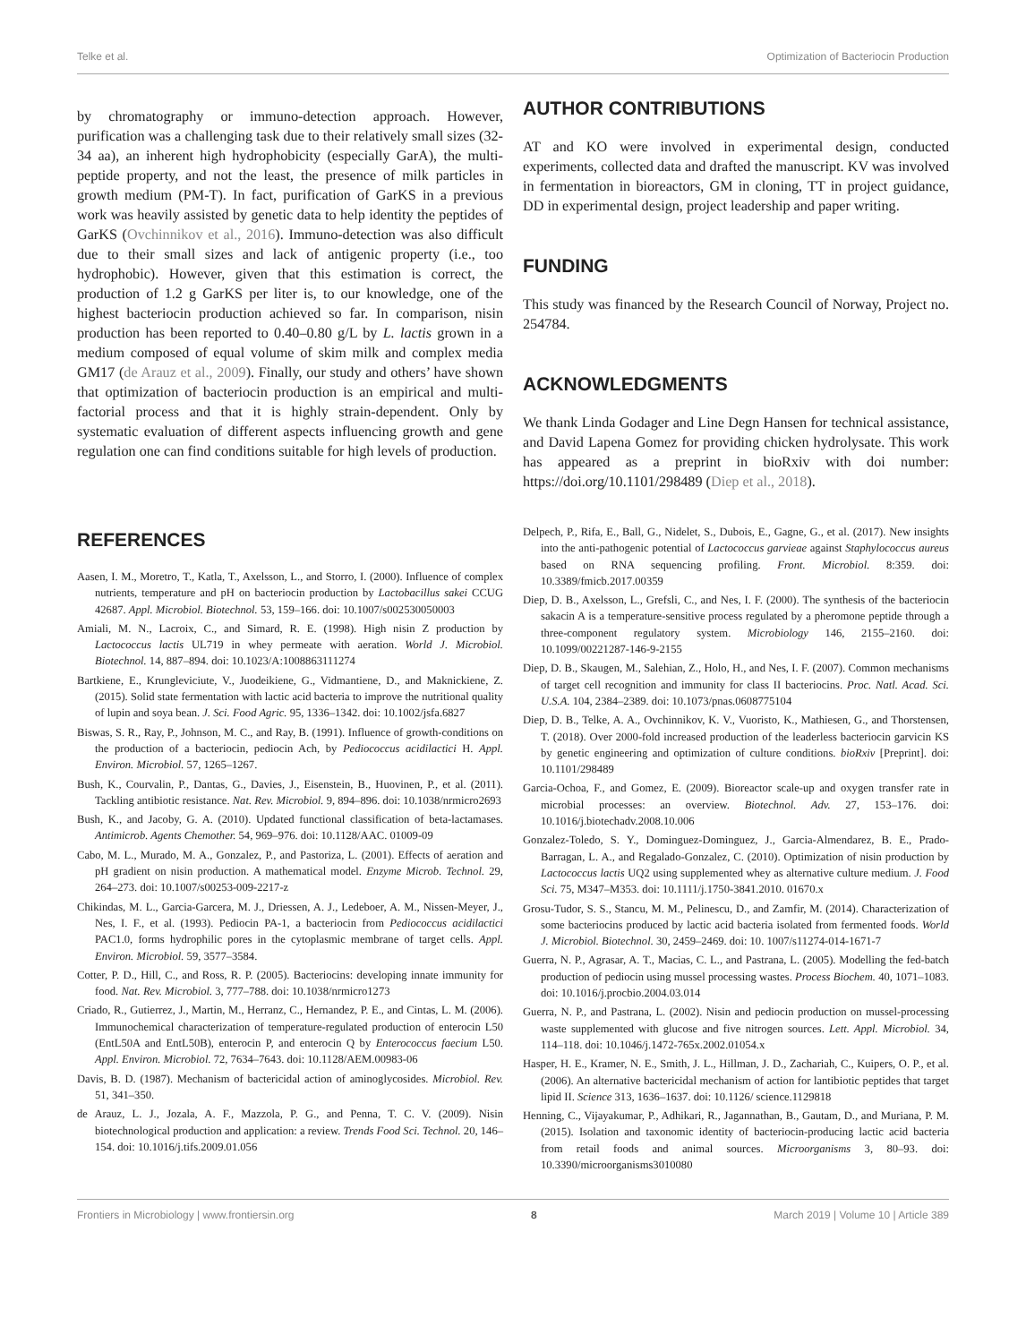Telke et al. Optimization of Bacteriocin Production
by chromatography or immuno-detection approach. However, purification was a challenging task due to their relatively small sizes (32-34 aa), an inherent high hydrophobicity (especially GarA), the multi-peptide property, and not the least, the presence of milk particles in growth medium (PM-T). In fact, purification of GarKS in a previous work was heavily assisted by genetic data to help identity the peptides of GarKS (Ovchinnikov et al., 2016). Immuno-detection was also difficult due to their small sizes and lack of antigenic property (i.e., too hydrophobic). However, given that this estimation is correct, the production of 1.2 g GarKS per liter is, to our knowledge, one of the highest bacteriocin production achieved so far. In comparison, nisin production has been reported to 0.40–0.80 g/L by L. lactis grown in a medium composed of equal volume of skim milk and complex media GM17 (de Arauz et al., 2009). Finally, our study and others’ have shown that optimization of bacteriocin production is an empirical and multi-factorial process and that it is highly strain-dependent. Only by systematic evaluation of different aspects influencing growth and gene regulation one can find conditions suitable for high levels of production.
AUTHOR CONTRIBUTIONS
AT and KO were involved in experimental design, conducted experiments, collected data and drafted the manuscript. KV was involved in fermentation in bioreactors, GM in cloning, TT in project guidance, DD in experimental design, project leadership and paper writing.
FUNDING
This study was financed by the Research Council of Norway, Project no. 254784.
ACKNOWLEDGMENTS
We thank Linda Godager and Line Degn Hansen for technical assistance, and David Lapena Gomez for providing chicken hydrolysate. This work has appeared as a preprint in bioRxiv with doi number: https://doi.org/10.1101/298489 (Diep et al., 2018).
REFERENCES
Aasen, I. M., Moretro, T., Katla, T., Axelsson, L., and Storro, I. (2000). Influence of complex nutrients, temperature and pH on bacteriocin production by Lactobacillus sakei CCUG 42687. Appl. Microbiol. Biotechnol. 53, 159–166. doi: 10.1007/s002530050003
Amiali, M. N., Lacroix, C., and Simard, R. E. (1998). High nisin Z production by Lactococcus lactis UL719 in whey permeate with aeration. World J. Microbiol. Biotechnol. 14, 887–894. doi: 10.1023/A:1008863111274
Bartkiene, E., Krungleviciute, V., Juodeikiene, G., Vidmantiene, D., and Maknickiene, Z. (2015). Solid state fermentation with lactic acid bacteria to improve the nutritional quality of lupin and soya bean. J. Sci. Food Agric. 95, 1336–1342. doi: 10.1002/jsfa.6827
Biswas, S. R., Ray, P., Johnson, M. C., and Ray, B. (1991). Influence of growth-conditions on the production of a bacteriocin, pediocin Ach, by Pediococcus acidilactici H. Appl. Environ. Microbiol. 57, 1265–1267.
Bush, K., Courvalin, P., Dantas, G., Davies, J., Eisenstein, B., Huovinen, P., et al. (2011). Tackling antibiotic resistance. Nat. Rev. Microbiol. 9, 894–896. doi: 10.1038/nrmicro2693
Bush, K., and Jacoby, G. A. (2010). Updated functional classification of beta-lactamases. Antimicrob. Agents Chemother. 54, 969–976. doi: 10.1128/AAC. 01009-09
Cabo, M. L., Murado, M. A., Gonzalez, P., and Pastoriza, L. (2001). Effects of aeration and pH gradient on nisin production. A mathematical model. Enzyme Microb. Technol. 29, 264–273. doi: 10.1007/s00253-009-2217-z
Chikindas, M. L., Garcia-Garcera, M. J., Driessen, A. J., Ledeboer, A. M., Nissen-Meyer, J., Nes, I. F., et al. (1993). Pediocin PA-1, a bacteriocin from Pediococcus acidilactici PAC1.0, forms hydrophilic pores in the cytoplasmic membrane of target cells. Appl. Environ. Microbiol. 59, 3577–3584.
Cotter, P. D., Hill, C., and Ross, R. P. (2005). Bacteriocins: developing innate immunity for food. Nat. Rev. Microbiol. 3, 777–788. doi: 10.1038/nrmicro1273
Criado, R., Gutierrez, J., Martin, M., Herranz, C., Hernandez, P. E., and Cintas, L. M. (2006). Immunochemical characterization of temperature-regulated production of enterocin L50 (EntL50A and EntL50B), enterocin P, and enterocin Q by Enterococcus faecium L50. Appl. Environ. Microbiol. 72, 7634–7643. doi: 10.1128/AEM.00983-06
Davis, B. D. (1987). Mechanism of bactericidal action of aminoglycosides. Microbiol. Rev. 51, 341–350.
de Arauz, L. J., Jozala, A. F., Mazzola, P. G., and Penna, T. C. V. (2009). Nisin biotechnological production and application: a review. Trends Food Sci. Technol. 20, 146–154. doi: 10.1016/j.tifs.2009.01.056
Delpech, P., Rifa, E., Ball, G., Nidelet, S., Dubois, E., Gagne, G., et al. (2017). New insights into the anti-pathogenic potential of Lactococcus garvieae against Staphylococcus aureus based on RNA sequencing profiling. Front. Microbiol. 8:359. doi: 10.3389/fmicb.2017.00359
Diep, D. B., Axelsson, L., Grefsli, C., and Nes, I. F. (2000). The synthesis of the bacteriocin sakacin A is a temperature-sensitive process regulated by a pheromone peptide through a three-component regulatory system. Microbiology 146, 2155–2160. doi: 10.1099/00221287-146-9-2155
Diep, D. B., Skaugen, M., Salehian, Z., Holo, H., and Nes, I. F. (2007). Common mechanisms of target cell recognition and immunity for class II bacteriocins. Proc. Natl. Acad. Sci. U.S.A. 104, 2384–2389. doi: 10.1073/pnas.0608775104
Diep, D. B., Telke, A. A., Ovchinnikov, K. V., Vuoristo, K., Mathiesen, G., and Thorstensen, T. (2018). Over 2000-fold increased production of the leaderless bacteriocin garvicin KS by genetic engineering and optimization of culture conditions. bioRxiv [Preprint]. doi: 10.1101/298489
Garcia-Ochoa, F., and Gomez, E. (2009). Bioreactor scale-up and oxygen transfer rate in microbial processes: an overview. Biotechnol. Adv. 27, 153–176. doi: 10.1016/j.biotechadv.2008.10.006
Gonzalez-Toledo, S. Y., Dominguez-Dominguez, J., Garcia-Almendarez, B. E., Prado-Barragan, L. A., and Regalado-Gonzalez, C. (2010). Optimization of nisin production by Lactococcus lactis UQ2 using supplemented whey as alternative culture medium. J. Food Sci. 75, M347–M353. doi: 10.1111/j.1750-3841.2010. 01670.x
Grosu-Tudor, S. S., Stancu, M. M., Pelinescu, D., and Zamfir, M. (2014). Characterization of some bacteriocins produced by lactic acid bacteria isolated from fermented foods. World J. Microbiol. Biotechnol. 30, 2459–2469. doi: 10. 1007/s11274-014-1671-7
Guerra, N. P., Agrasar, A. T., Macias, C. L., and Pastrana, L. (2005). Modelling the fed-batch production of pediocin using mussel processing wastes. Process Biochem. 40, 1071–1083. doi: 10.1016/j.procbio.2004.03.014
Guerra, N. P., and Pastrana, L. (2002). Nisin and pediocin production on mussel-processing waste supplemented with glucose and five nitrogen sources. Lett. Appl. Microbiol. 34, 114–118. doi: 10.1046/j.1472-765x.2002.01054.x
Hasper, H. E., Kramer, N. E., Smith, J. L., Hillman, J. D., Zachariah, C., Kuipers, O. P., et al. (2006). An alternative bactericidal mechanism of action for lantibiotic peptides that target lipid II. Science 313, 1636–1637. doi: 10.1126/ science.1129818
Henning, C., Vijayakumar, P., Adhikari, R., Jagannathan, B., Gautam, D., and Muriana, P. M. (2015). Isolation and taxonomic identity of bacteriocin-producing lactic acid bacteria from retail foods and animal sources. Microorganisms 3, 80–93. doi: 10.3390/microorganisms3010080
Frontiers in Microbiology | www.frontiersin.org 8 March 2019 | Volume 10 | Article 389